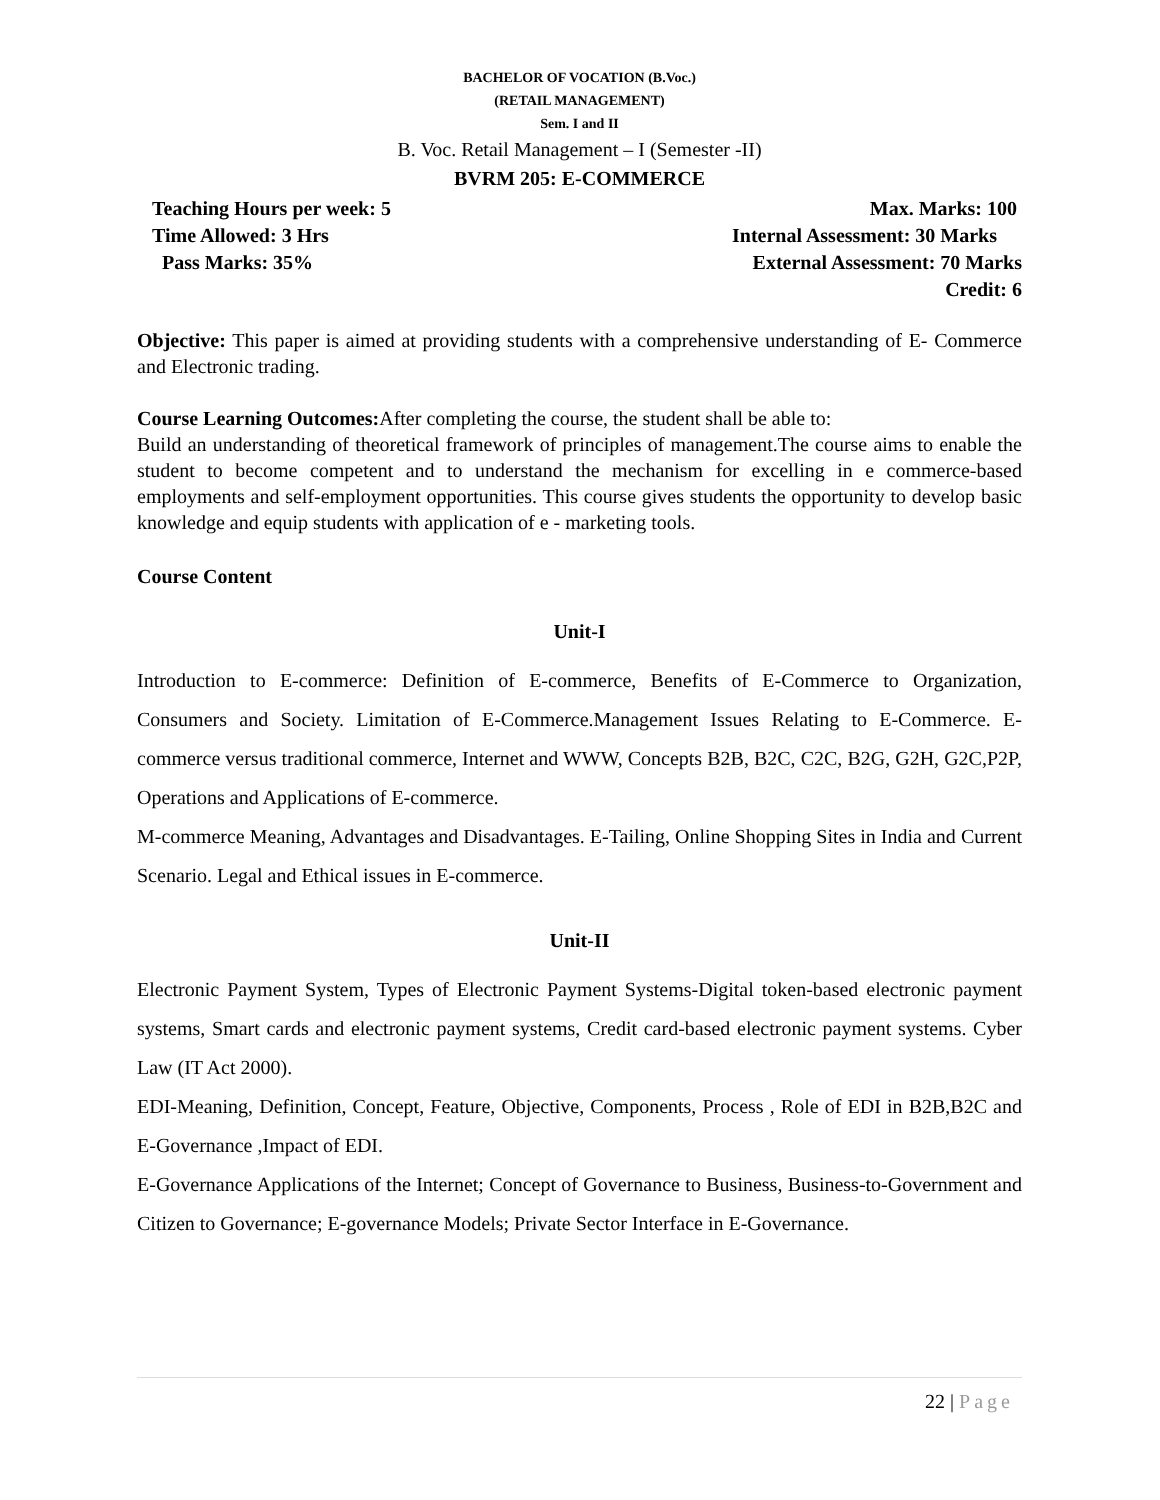BACHELOR OF VOCATION (B.Voc.)
(RETAIL MANAGEMENT)
Sem. I and II
B. Voc. Retail Management – I (Semester -II)
BVRM 205: E-COMMERCE
Teaching Hours per week: 5
Time Allowed: 3 Hrs
Pass Marks: 35%
Max. Marks: 100
Internal Assessment: 30 Marks
External Assessment: 70 Marks
Credit: 6
Objective: This paper is aimed at providing students with a comprehensive understanding of E- Commerce and Electronic trading.
Course Learning Outcomes: After completing the course, the student shall be able to:
Build an understanding of theoretical framework of principles of management.The course aims to enable the student to become competent and to understand the mechanism for excelling in e commerce-based employments and self-employment opportunities. This course gives students the opportunity to develop basic knowledge and equip students with application of e - marketing tools.
Course Content
Unit-I
Introduction to E-commerce: Definition of E-commerce, Benefits of E-Commerce to Organization, Consumers and Society. Limitation of E-Commerce.Management Issues Relating to E-Commerce. E-commerce versus traditional commerce, Internet and WWW, Concepts B2B, B2C, C2C, B2G, G2H, G2C,P2P, Operations and Applications of E-commerce.
M-commerce Meaning, Advantages and Disadvantages. E-Tailing, Online Shopping Sites in India and Current Scenario. Legal and Ethical issues in E-commerce.
Unit-II
Electronic Payment System, Types of Electronic Payment Systems-Digital token-based electronic payment systems, Smart cards and electronic payment systems, Credit card-based electronic payment systems. Cyber Law (IT Act 2000).
EDI-Meaning, Definition, Concept, Feature, Objective, Components, Process , Role of EDI in B2B,B2C and E-Governance ,Impact of EDI.
E-Governance Applications of the Internet; Concept of Governance to Business, Business-to-Government and Citizen to Governance; E-governance Models; Private Sector Interface in E-Governance.
22 | Page